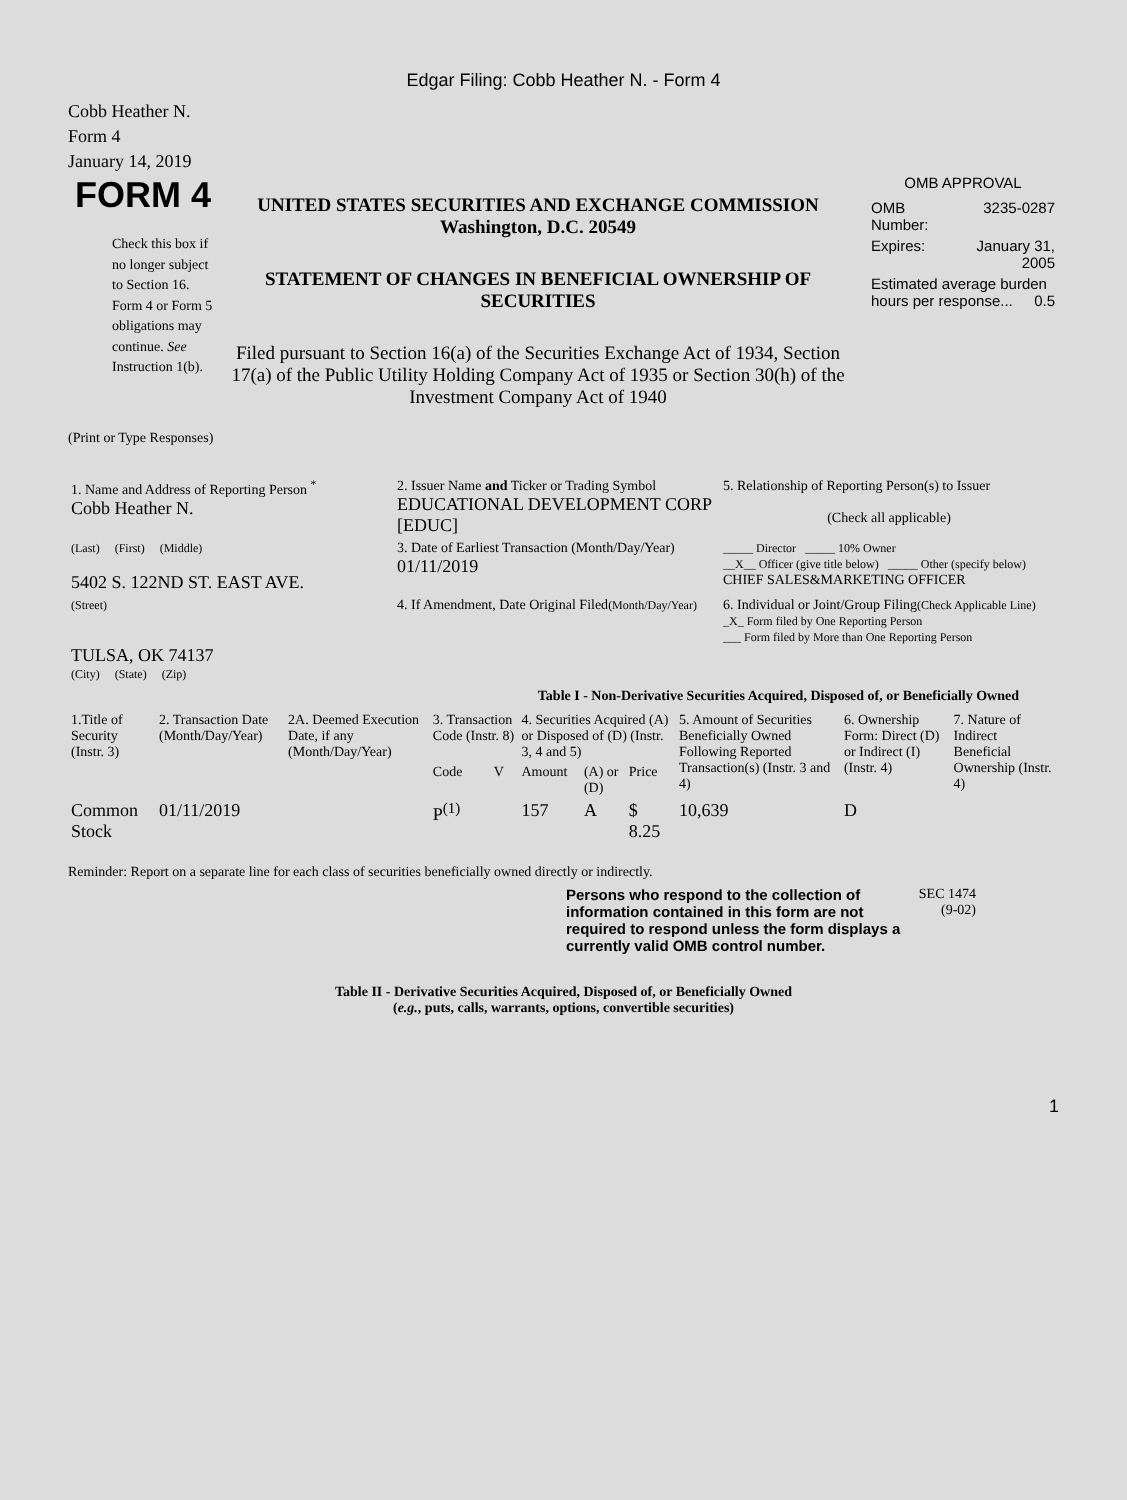Edgar Filing: Cobb Heather N. - Form 4
Cobb Heather N.
Form 4
January 14, 2019
FORM 4
Check this box if no longer subject to Section 16. Form 4 or Form 5 obligations may continue. See Instruction 1(b).
UNITED STATES SECURITIES AND EXCHANGE COMMISSION
Washington, D.C. 20549
STATEMENT OF CHANGES IN BENEFICIAL OWNERSHIP OF SECURITIES
Filed pursuant to Section 16(a) of the Securities Exchange Act of 1934, Section 17(a) of the Public Utility Holding Company Act of 1935 or Section 30(h) of the Investment Company Act of 1940
OMB APPROVAL
| OMB Number: | 3235-0287 |
| Expires: | January 31, 2005 |
| Estimated average burden hours per response... 0.5 | |
(Print or Type Responses)
| 1. Name and Address of Reporting Person <sup>*</sup> Cobb Heather N. | 2. Issuer Name and Ticker or Trading Symbol EDUCATIONAL DEVELOPMENT CORP [EDUC] | 5. Relationship of Reporting Person(s) to Issuer (Check all applicable) |
| (Last) (First) (Middle) 5402 S. 122ND ST. EAST AVE. | 3. Date of Earliest Transaction (Month/Day/Year) 01/11/2019 | _____ Director _____ 10% Owner __X__ Officer (give title below) _____ Other (specify below) CHIEF SALES&MARKETING OFFICER |
| (Street) TULSA, OK 74137 (City) (State) (Zip) | 4. If Amendment, Date Original Filed (Month/Day/Year) | 6. Individual or Joint/Group Filing (Check Applicable Line) _X_ Form filed by One Reporting Person ___ Form filed by More than One Reporting Person |
Table I - Non-Derivative Securities Acquired, Disposed of, or Beneficially Owned
| 1.Title of Security (Instr. 3) | 2. Transaction Date (Month/Day/Year) | 2A. Deemed Execution Date, if any (Month/Day/Year) | 3. Transaction Code (Instr. 8) | | 4. Securities Acquired (A) or Disposed of (D) (Instr. 3, 4 and 5) | | | 5. Amount of Securities Beneficially Owned Following Reported Transaction(s) (Instr. 3 and 4) | 6. Ownership Form: Direct (D) or Indirect (I) (Instr. 4) | 7. Nature of Indirect Beneficial Ownership (Instr. 4) |
| --- | --- | --- | --- | --- | --- | --- | --- | --- | --- | --- |
| | | | Code | V | Amount | (A) or (D) | Price | | | |
| Common Stock | 01/11/2019 | | P<sup>(1)</sup> | | 157 | A | $ 8.25 | 10,639 | D | |
Reminder: Report on a separate line for each class of securities beneficially owned directly or indirectly.
Persons who respond to the collection of information contained in this form are not required to respond unless the form displays a currently valid OMB control number.
SEC 1474
(9-02)
Table II - Derivative Securities Acquired, Disposed of, or Beneficially Owned
(e.g., puts, calls, warrants, options, convertible securities)
1